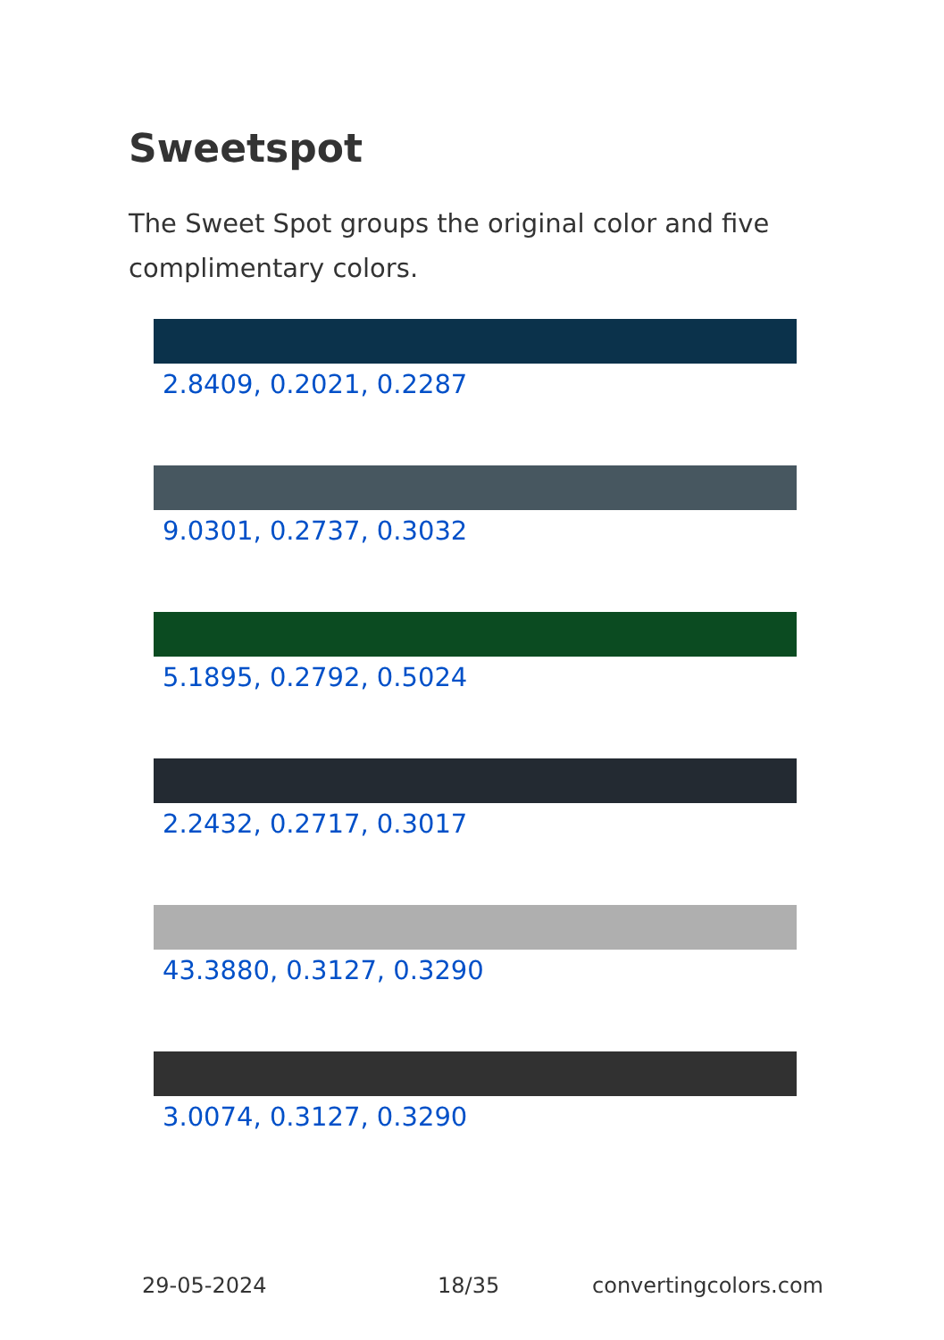Sweetspot
The Sweet Spot groups the original color and five complimentary colors.
2.8409, 0.2021, 0.2287
9.0301, 0.2737, 0.3032
5.1895, 0.2792, 0.5024
2.2432, 0.2717, 0.3017
43.3880, 0.3127, 0.3290
3.0074, 0.3127, 0.3290
29-05-2024 18/35 convertingcolors.com